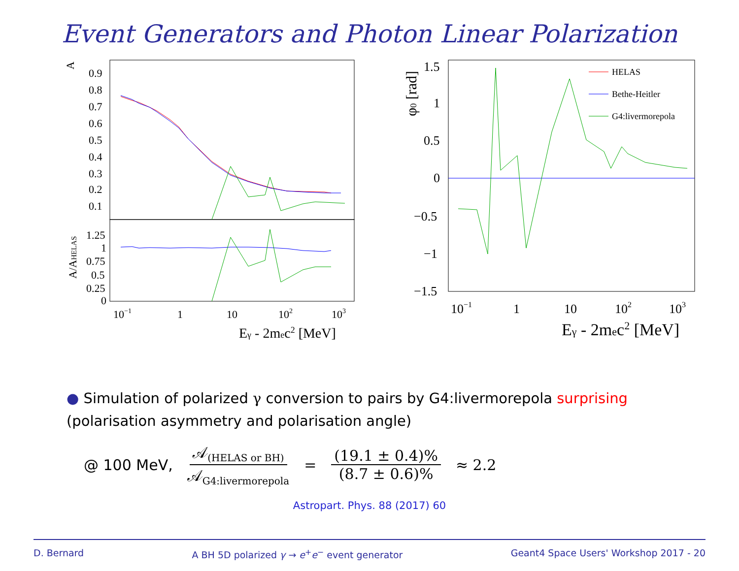Event Generators and Photon Linear Polarization
A
0.9
0.8
0.7
0.6
0.5
0.4
0.3
0.2
0.1
A/AHELAS
1.25
1
0.75
0.5
0.25
0
10−1
1
10
102
103
Eγ - 2mec2 [MeV]
φ0 [rad]
1.5
1
0.5
0
−0.5
−1
−1.5
10−1
1
10
102
103
Eγ - 2mec2 [MeV]
HELAS
Bethe-Heitler
G4:livermorepola
● Simulation of polarized γ conversion to pairs by G4:livermorepola surprising (polarisation asymmetry and polarisation angle)
@ 100 MeV, 𝒜<sub>(HELAS or BH)</sub> 𝒜<sub>G4:livermorepola</sub> = (19.1 ± 0.4)% (8.7 ± 0.6)% ≈ 2.2
Astropart. Phys. 88 (2017) 60
D. Bernard A BH 5D polarized γ → e<sup>+</sup>e<sup>−</sup> event generator Geant4 Space Users' Workshop 2017 - 20